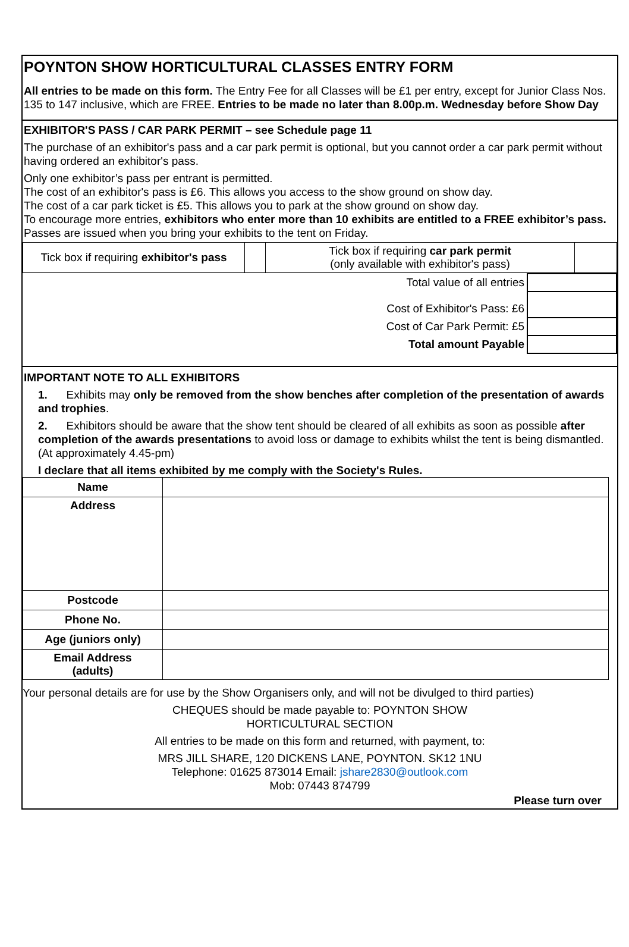POYNTON SHOW HORTICULTURAL CLASSES ENTRY FORM
All entries to be made on this form. The Entry Fee for all Classes will be £1 per entry, except for Junior Class Nos. 135 to 147 inclusive, which are FREE. Entries to be made no later than 8.00p.m. Wednesday before Show Day
EXHIBITOR'S PASS / CAR PARK PERMIT – see Schedule page 11
The purchase of an exhibitor's pass and a car park permit is optional, but you cannot order a car park permit without having ordered an exhibitor's pass.
Only one exhibitor’s pass per entrant is permitted.
The cost of an exhibitor's pass is £6. This allows you access to the show ground on show day.
The cost of a car park ticket is £5. This allows you to park at the show ground on show day.
To encourage more entries, exhibitors who enter more than 10 exhibits are entitled to a FREE exhibitor’s pass.
Passes are issued when you bring your exhibits to the tent on Friday.
| Tick box if requiring exhibitor's pass | | Tick box if requiring car park permit (only available with exhibitor's pass) | |
| Total value of all entries | |
| Cost of Exhibitor's Pass: £6 | |
| Cost of Car Park Permit: £5 | |
| Total amount Payable | |
IMPORTANT NOTE TO ALL EXHIBITORS
1. Exhibits may only be removed from the show benches after completion of the presentation of awards and trophies.
2. Exhibitors should be aware that the show tent should be cleared of all exhibits as soon as possible after completion of the awards presentations to avoid loss or damage to exhibits whilst the tent is being dismantled.(At approximately 4.45-pm)
I declare that all items exhibited by me comply with the Society's Rules.
| Name | |
| Address | |
| Postcode | |
| Phone No. | |
| Age (juniors only) | |
| Email Address (adults) | |
Your personal details are for use by the Show Organisers only, and will not be divulged to third parties)
CHEQUES should be made payable to: POYNTON SHOW
HORTICULTURAL SECTION
All entries to be made on this form and returned, with payment, to:
MRS JILL SHARE, 120 DICKENS LANE, POYNTON. SK12 1NU
Telephone: 01625 873014 Email: jshare2830@outlook.com
Mob: 07443 874799
Please turn over